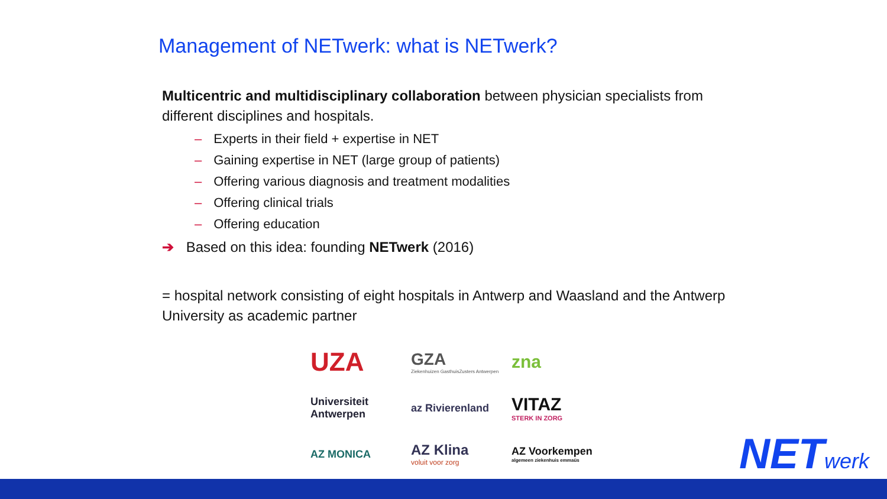Management of NETwerk: what is NETwerk?
Multicentric and multidisciplinary collaboration between physician specialists from different disciplines and hospitals.
– Experts in their field + expertise in NET
– Gaining expertise in NET (large group of patients)
– Offering various diagnosis and treatment modalities
– Offering clinical trials
– Offering education
➔ Based on this idea: founding NETwerk (2016)
= hospital network consisting of eight hospitals in Antwerp and Waasland and the Antwerp University as academic partner
UZA
GZA
Ziekenhuizen GasthuisZusters Antwerpen
zna
Universiteit Antwerpen
az Rivierenland
VITAZ
STERK IN ZORG
AZ MONICA
AZ Klina
voluit voor zorg
AZ Voorkempen
algemeen ziekenhuis emmaüs
NETwerk